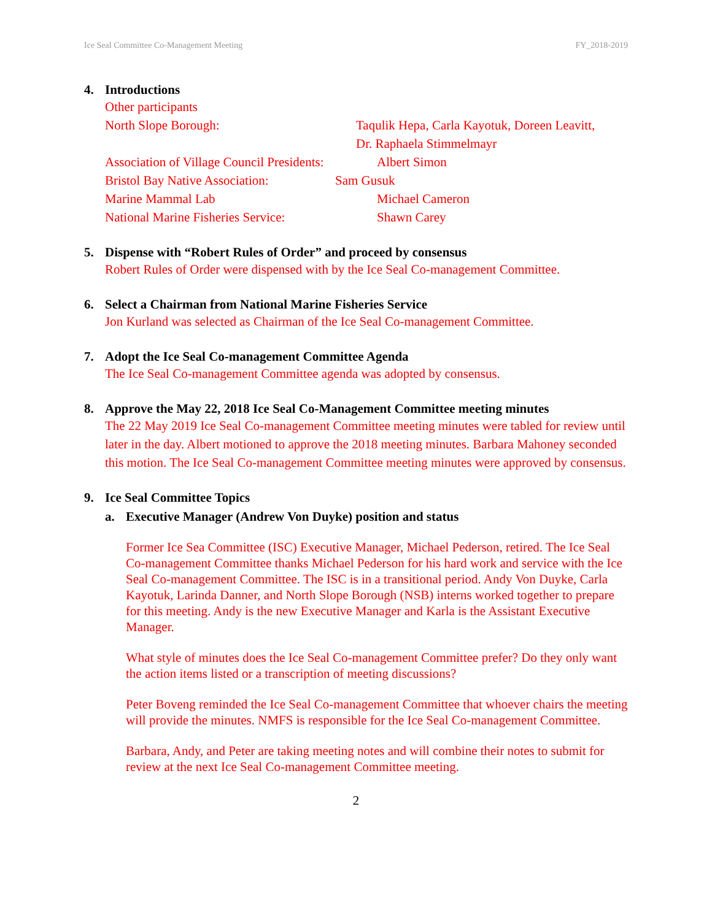Ice Seal Committee Co-Management Meeting FY_2018-2019
4. Introductions
Other participants
North Slope Borough: Taqulik Hepa, Carla Kayotuk, Doreen Leavitt,
Dr. Raphaela Stimmelmayr
Association of Village Council Presidents: Albert Simon
Bristol Bay Native Association: Sam Gusuk
Marine Mammal Lab Michael Cameron
National Marine Fisheries Service: Shawn Carey
5. Dispense with “Robert Rules of Order” and proceed by consensus
Robert Rules of Order were dispensed with by the Ice Seal Co-management Committee.
6. Select a Chairman from National Marine Fisheries Service
Jon Kurland was selected as Chairman of the Ice Seal Co-management Committee.
7. Adopt the Ice Seal Co-management Committee Agenda
The Ice Seal Co-management Committee agenda was adopted by consensus.
8. Approve the May 22, 2018 Ice Seal Co-Management Committee meeting minutes
The 22 May 2019 Ice Seal Co-management Committee meeting minutes were tabled for review until later in the day. Albert motioned to approve the 2018 meeting minutes. Barbara Mahoney seconded this motion. The Ice Seal Co-management Committee meeting minutes were approved by consensus.
9. Ice Seal Committee Topics
a. Executive Manager (Andrew Von Duyke) position and status
Former Ice Sea Committee (ISC) Executive Manager, Michael Pederson, retired. The Ice Seal Co-management Committee thanks Michael Pederson for his hard work and service with the Ice Seal Co-management Committee. The ISC is in a transitional period. Andy Von Duyke, Carla Kayotuk, Larinda Danner, and North Slope Borough (NSB) interns worked together to prepare for this meeting. Andy is the new Executive Manager and Karla is the Assistant Executive Manager.
What style of minutes does the Ice Seal Co-management Committee prefer? Do they only want the action items listed or a transcription of meeting discussions?
Peter Boveng reminded the Ice Seal Co-management Committee that whoever chairs the meeting will provide the minutes. NMFS is responsible for the Ice Seal Co-management Committee.
Barbara, Andy, and Peter are taking meeting notes and will combine their notes to submit for review at the next Ice Seal Co-management Committee meeting.
2